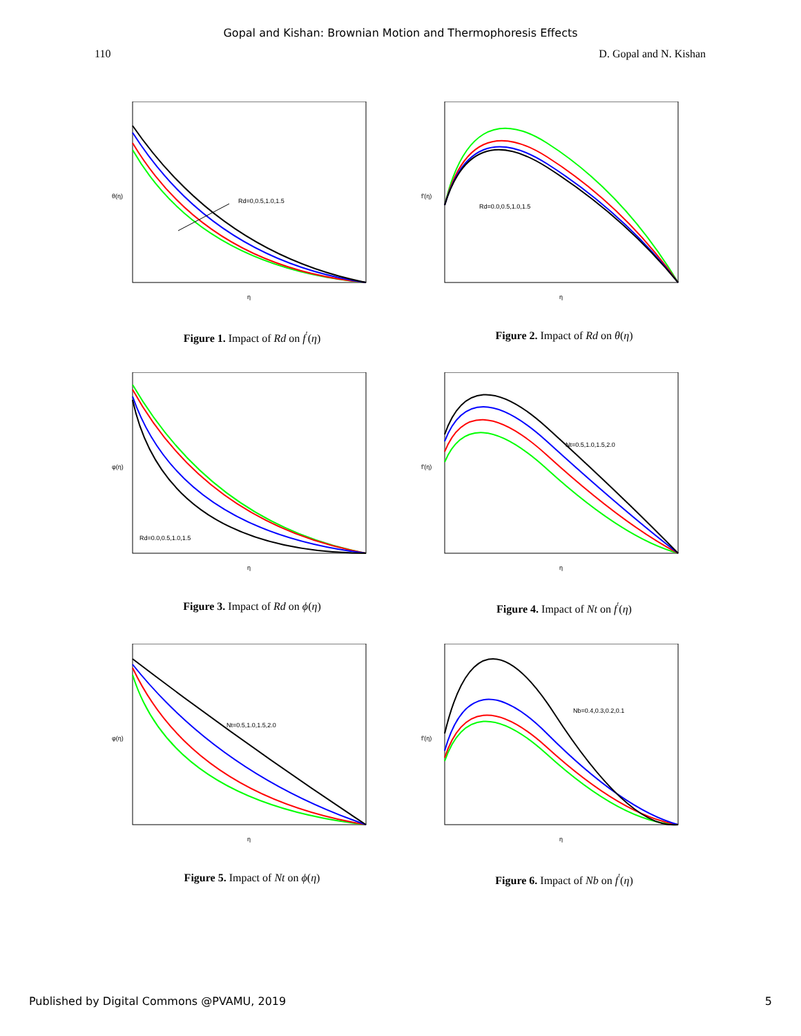Gopal and Kishan: Brownian Motion and Thermophoresis Effects
110 D. Gopal and N. Kishan
Rd=0,0.5,1.0,1.5
θ(η)
η
Figure 1. Impact of Rd on f<sup>′</sup>(η)
Rd=0.0,0.5,1.0,1.5
f'(η)
η
Figure 2. Impact of Rd on θ(η)
Rd=0.0,0.5,1.0,1.5
φ(η)
η
Figure 3. Impact of Rd on ϕ(η)
Nt=0.5,1.0,1.5,2.0
f'(η)
η
Figure 4. Impact of Nt on f<sup>′</sup>(η)
Nt=0.5,1.0,1.5,2.0
φ(η)
η
Figure 5. Impact of Nt on ϕ(η)
Nb=0.4,0.3,0.2,0.1
f'(η)
η
Figure 6. Impact of Nb on f<sup>′</sup>(η)
Published by Digital Commons @PVAMU, 2019 5